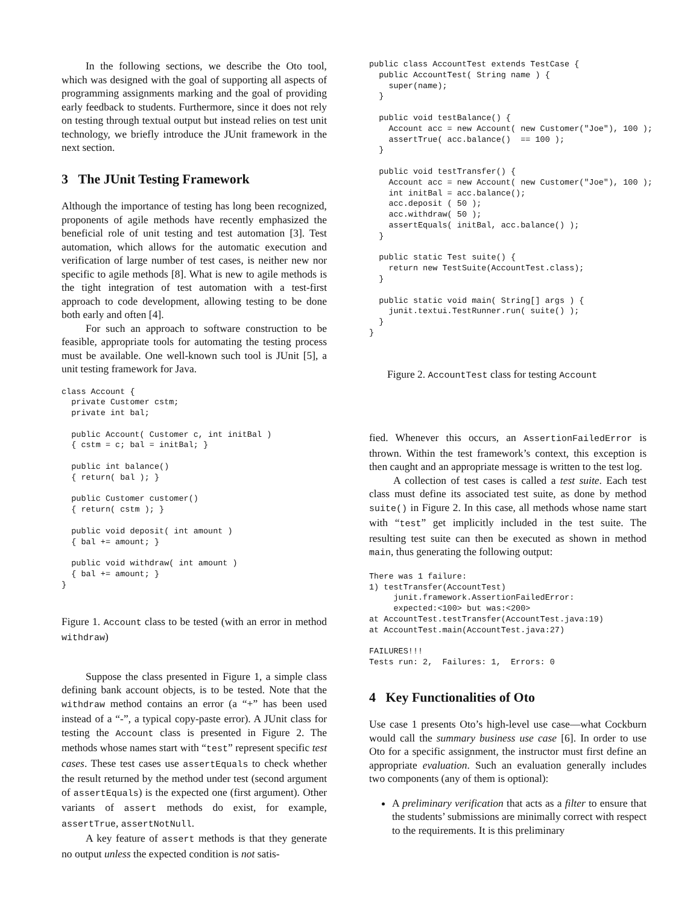In the following sections, we describe the Oto tool, which was designed with the goal of supporting all aspects of programming assignments marking and the goal of providing early feedback to students. Furthermore, since it does not rely on testing through textual output but instead relies on test unit technology, we briefly introduce the JUnit framework in the next section.
3 The JUnit Testing Framework
Although the importance of testing has long been recognized, proponents of agile methods have recently emphasized the beneficial role of unit testing and test automation [3]. Test automation, which allows for the automatic execution and verification of large number of test cases, is neither new nor specific to agile methods [8]. What is new to agile methods is the tight integration of test automation with a test-first approach to code development, allowing testing to be done both early and often [4].
For such an approach to software construction to be feasible, appropriate tools for automating the testing process must be available. One well-known such tool is JUnit [5], a unit testing framework for Java.
class Account {
  private Customer cstm;
  private int bal;

  public Account( Customer c, int initBal )
  { cstm = c; bal = initBal; }

  public int balance()
  { return( bal ); }

  public Customer customer()
  { return( cstm ); }

  public void deposit( int amount )
  { bal += amount; }

  public void withdraw( int amount )
  { bal += amount; }
}
Figure 1. Account class to be tested (with an error in method withdraw)
Suppose the class presented in Figure 1, a simple class defining bank account objects, is to be tested. Note that the withdraw method contains an error (a “+” has been used instead of a “-”, a typical copy-paste error). A JUnit class for testing the Account class is presented in Figure 2. The methods whose names start with “test” represent specific test cases. These test cases use assertEquals to check whether the result returned by the method under test (second argument of assertEquals) is the expected one (first argument). Other variants of assert methods do exist, for example, assertTrue, assertNotNull.
A key feature of assert methods is that they generate no output unless the expected condition is not satis-
public class AccountTest extends TestCase {
  public AccountTest( String name ) {
    super(name);
  }

  public void testBalance() {
    Account acc = new Account( new Customer("Joe"), 100 );
    assertTrue( acc.balance()  == 100 );
  }

  public void testTransfer() {
    Account acc = new Account( new Customer("Joe"), 100 );
    int initBal = acc.balance();
    acc.deposit ( 50 );
    acc.withdraw( 50 );
    assertEquals( initBal, acc.balance() );
  }

  public static Test suite() {
    return new TestSuite(AccountTest.class);
  }

  public static void main( String[] args ) {
    junit.textui.TestRunner.run( suite() );
  }
}
Figure 2. AccountTest class for testing Account
fied. Whenever this occurs, an AssertionFailedError is thrown. Within the test framework’s context, this exception is then caught and an appropriate message is written to the test log.
A collection of test cases is called a test suite. Each test class must define its associated test suite, as done by method suite() in Figure 2. In this case, all methods whose name start with “test” get implicitly included in the test suite. The resulting test suite can then be executed as shown in method main, thus generating the following output:
There was 1 failure:
1) testTransfer(AccountTest)
     junit.framework.AssertionFailedError:
     expected:<100> but was:<200>
at AccountTest.testTransfer(AccountTest.java:19)
at AccountTest.main(AccountTest.java:27)

FAILURES!!!
Tests run: 2,  Failures: 1,  Errors: 0
4 Key Functionalities of Oto
Use case 1 presents Oto’s high-level use case—what Cockburn would call the summary business use case [6]. In order to use Oto for a specific assignment, the instructor must first define an appropriate evaluation. Such an evaluation generally includes two components (any of them is optional):
A preliminary verification that acts as a filter to ensure that the students’ submissions are minimally correct with respect to the requirements. It is this preliminary